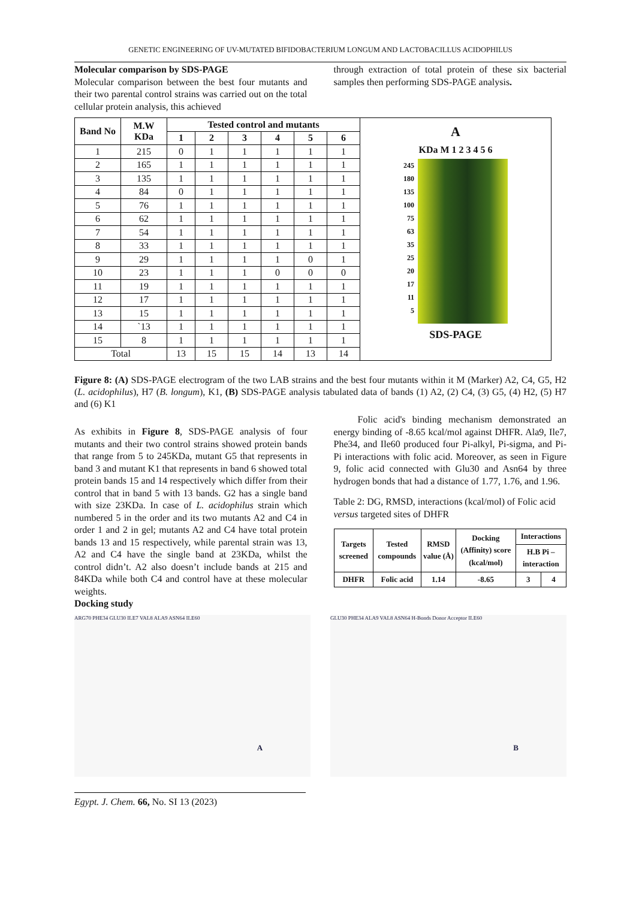GENETIC ENGINEERING OF UV-MUTATED BIFIDOBACTERIUM LONGUM AND LACTOBACILLUS ACIDOPHILUS
Molecular comparison by SDS-PAGE
Molecular comparison between the best four mutants and their two parental control strains was carried out on the total cellular protein analysis, this achieved
through extraction of total protein of these six bacterial samples then performing SDS-PAGE analysis.
| Band No | M.W KDa | Tested control and mutants | | | | | |
| --- | --- | --- | --- | --- | --- | --- | --- |
| | | 1 | 2 | 3 | 4 | 5 | 6 |
| 1 | 215 | 0 | 1 | 1 | 1 | 1 | 1 |
| 2 | 165 | 1 | 1 | 1 | 1 | 1 | 1 |
| 3 | 135 | 1 | 1 | 1 | 1 | 1 | 1 |
| 4 | 84 | 0 | 1 | 1 | 1 | 1 | 1 |
| 5 | 76 | 1 | 1 | 1 | 1 | 1 | 1 |
| 6 | 62 | 1 | 1 | 1 | 1 | 1 | 1 |
| 7 | 54 | 1 | 1 | 1 | 1 | 1 | 1 |
| 8 | 33 | 1 | 1 | 1 | 1 | 1 | 1 |
| 9 | 29 | 1 | 1 | 1 | 1 | 0 | 1 |
| 10 | 23 | 1 | 1 | 1 | 0 | 0 | 0 |
| 11 | 19 | 1 | 1 | 1 | 1 | 1 | 1 |
| 12 | 17 | 1 | 1 | 1 | 1 | 1 | 1 |
| 13 | 15 | 1 | 1 | 1 | 1 | 1 | 1 |
| 14 | `13 | 1 | 1 | 1 | 1 | 1 | 1 |
| 15 | 8 | 1 | 1 | 1 | 1 | 1 | 1 |
| Total | | 13 | 15 | 15 | 14 | 13 | 14 |
A
KDa M 1 2 3 4 5 6
245
180
135
100
75
63
35
25
20
17
11
5
SDS-PAGE
Figure 8: (A) SDS-PAGE electrogram of the two LAB strains and the best four mutants within it M (Marker) A2, C4, G5, H2 (L. acidophilus), H7 (B. longum), K1, (B) SDS-PAGE analysis tabulated data of bands (1) A2, (2) C4, (3) G5, (4) H2, (5) H7 and (6) K1
As exhibits in Figure 8, SDS-PAGE analysis of four mutants and their two control strains showed protein bands that range from 5 to 245KDa, mutant G5 that represents in band 3 and mutant K1 that represents in band 6 showed total protein bands 15 and 14 respectively which differ from their control that in band 5 with 13 bands. G2 has a single band with size 23KDa. In case of L. acidophilus strain which numbered 5 in the order and its two mutants A2 and C4 in order 1 and 2 in gel; mutants A2 and C4 have total protein bands 13 and 15 respectively, while parental strain was 13, A2 and C4 have the single band at 23KDa, whilst the control didn’t. A2 also doesn’t include bands at 215 and 84KDa while both C4 and control have at these molecular weights.
Docking study
Folic acid's binding mechanism demonstrated an energy binding of -8.65 kcal/mol against DHFR. Ala9, Ile7, Phe34, and Ile60 produced four Pi-alkyl, Pi-sigma, and Pi-Pi interactions with folic acid. Moreover, as seen in Figure 9, folic acid connected with Glu30 and Asn64 by three hydrogen bonds that had a distance of 1.77, 1.76, and 1.96.
Table 2: DG, RMSD, interactions (kcal/mol) of Folic acid versus targeted sites of DHFR
| Targets screened | Tested compounds | RMSD value (Å) | Docking (Affinity) score (kcal/mol) | Interactions | |
| | | | | H.B Pi – interaction | |
| DHFR | Folic acid | 1.14 | -8.65 | 3 | 4 |
ARG70 PHE34 GLU30 ILE7 VAL8 ALA9 ASN64 ILE60
A
GLU30 PHE34 ALA9 VAL8 ASN64 H-Bonds Donor Acceptor ILE60
B
Egypt. J. Chem. 66, No. SI 13 (2023)